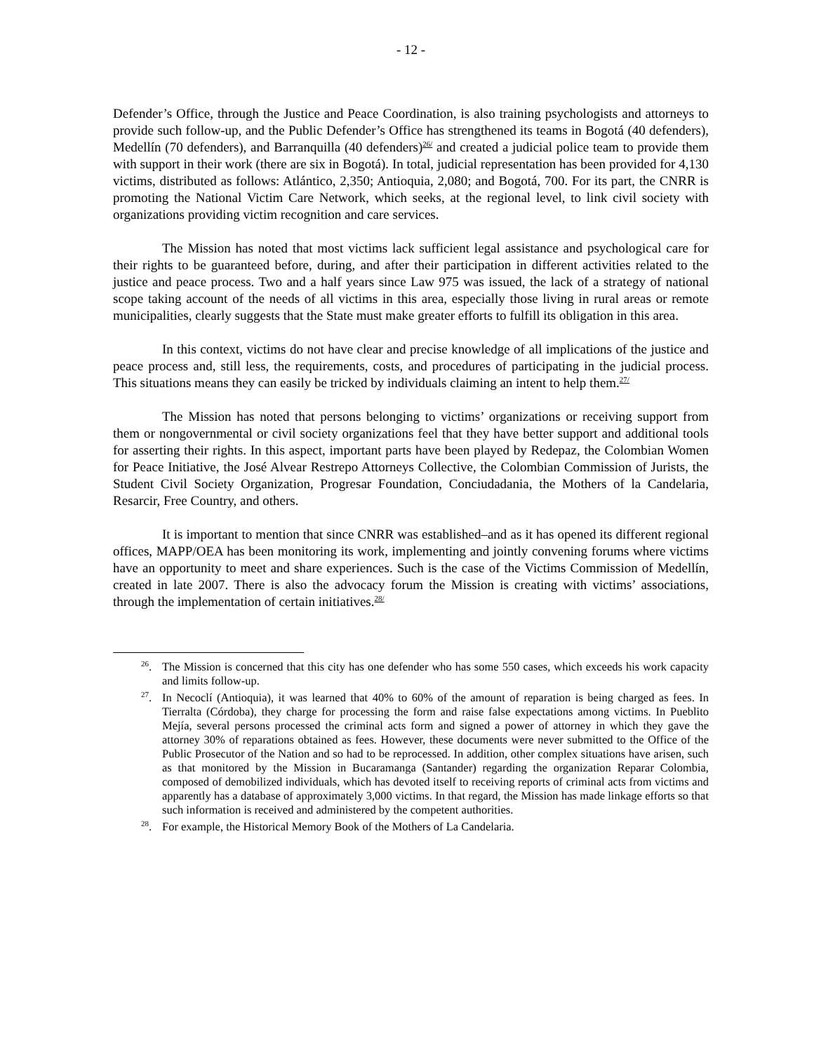- 12 -
Defender’s Office, through the Justice and Peace Coordination, is also training psychologists and attorneys to provide such follow-up, and the Public Defender’s Office has strengthened its teams in Bogotá (40 defenders), Medellín (70 defenders), and Barranquilla (40 defenders)<sup>26/</sup> and created a judicial police team to provide them with support in their work (there are six in Bogotá). In total, judicial representation has been provided for 4,130 victims, distributed as follows: Atlántico, 2,350; Antioquia, 2,080; and Bogotá, 700. For its part, the CNRR is promoting the National Victim Care Network, which seeks, at the regional level, to link civil society with organizations providing victim recognition and care services.
The Mission has noted that most victims lack sufficient legal assistance and psychological care for their rights to be guaranteed before, during, and after their participation in different activities related to the justice and peace process. Two and a half years since Law 975 was issued, the lack of a strategy of national scope taking account of the needs of all victims in this area, especially those living in rural areas or remote municipalities, clearly suggests that the State must make greater efforts to fulfill its obligation in this area.
In this context, victims do not have clear and precise knowledge of all implications of the justice and peace process and, still less, the requirements, costs, and procedures of participating in the judicial process. This situations means they can easily be tricked by individuals claiming an intent to help them.<sup>27/</sup>
The Mission has noted that persons belonging to victims’ organizations or receiving support from them or nongovernmental or civil society organizations feel that they have better support and additional tools for asserting their rights. In this aspect, important parts have been played by Redepaz, the Colombian Women for Peace Initiative, the José Alvear Restrepo Attorneys Collective, the Colombian Commission of Jurists, the Student Civil Society Organization, Progresar Foundation, Conciudadania, the Mothers of la Candelaria, Resarcir, Free Country, and others.
It is important to mention that since CNRR was established–and as it has opened its different regional offices, MAPP/OEA has been monitoring its work, implementing and jointly convening forums where victims have an opportunity to meet and share experiences. Such is the case of the Victims Commission of Medellín, created in late 2007. There is also the advocacy forum the Mission is creating with victims’ associations, through the implementation of certain initiatives.<sup>28/</sup>
<sup>26</sup>. The Mission is concerned that this city has one defender who has some 550 cases, which exceeds his work capacity and limits follow-up.
<sup>27</sup>. In Necoclí (Antioquia), it was learned that 40% to 60% of the amount of reparation is being charged as fees. In Tierralta (Córdoba), they charge for processing the form and raise false expectations among victims. In Pueblito Mejía, several persons processed the criminal acts form and signed a power of attorney in which they gave the attorney 30% of reparations obtained as fees. However, these documents were never submitted to the Office of the Public Prosecutor of the Nation and so had to be reprocessed. In addition, other complex situations have arisen, such as that monitored by the Mission in Bucaramanga (Santander) regarding the organization Reparar Colombia, composed of demobilized individuals, which has devoted itself to receiving reports of criminal acts from victims and apparently has a database of approximately 3,000 victims. In that regard, the Mission has made linkage efforts so that such information is received and administered by the competent authorities.
<sup>28</sup>. For example, the Historical Memory Book of the Mothers of La Candelaria.